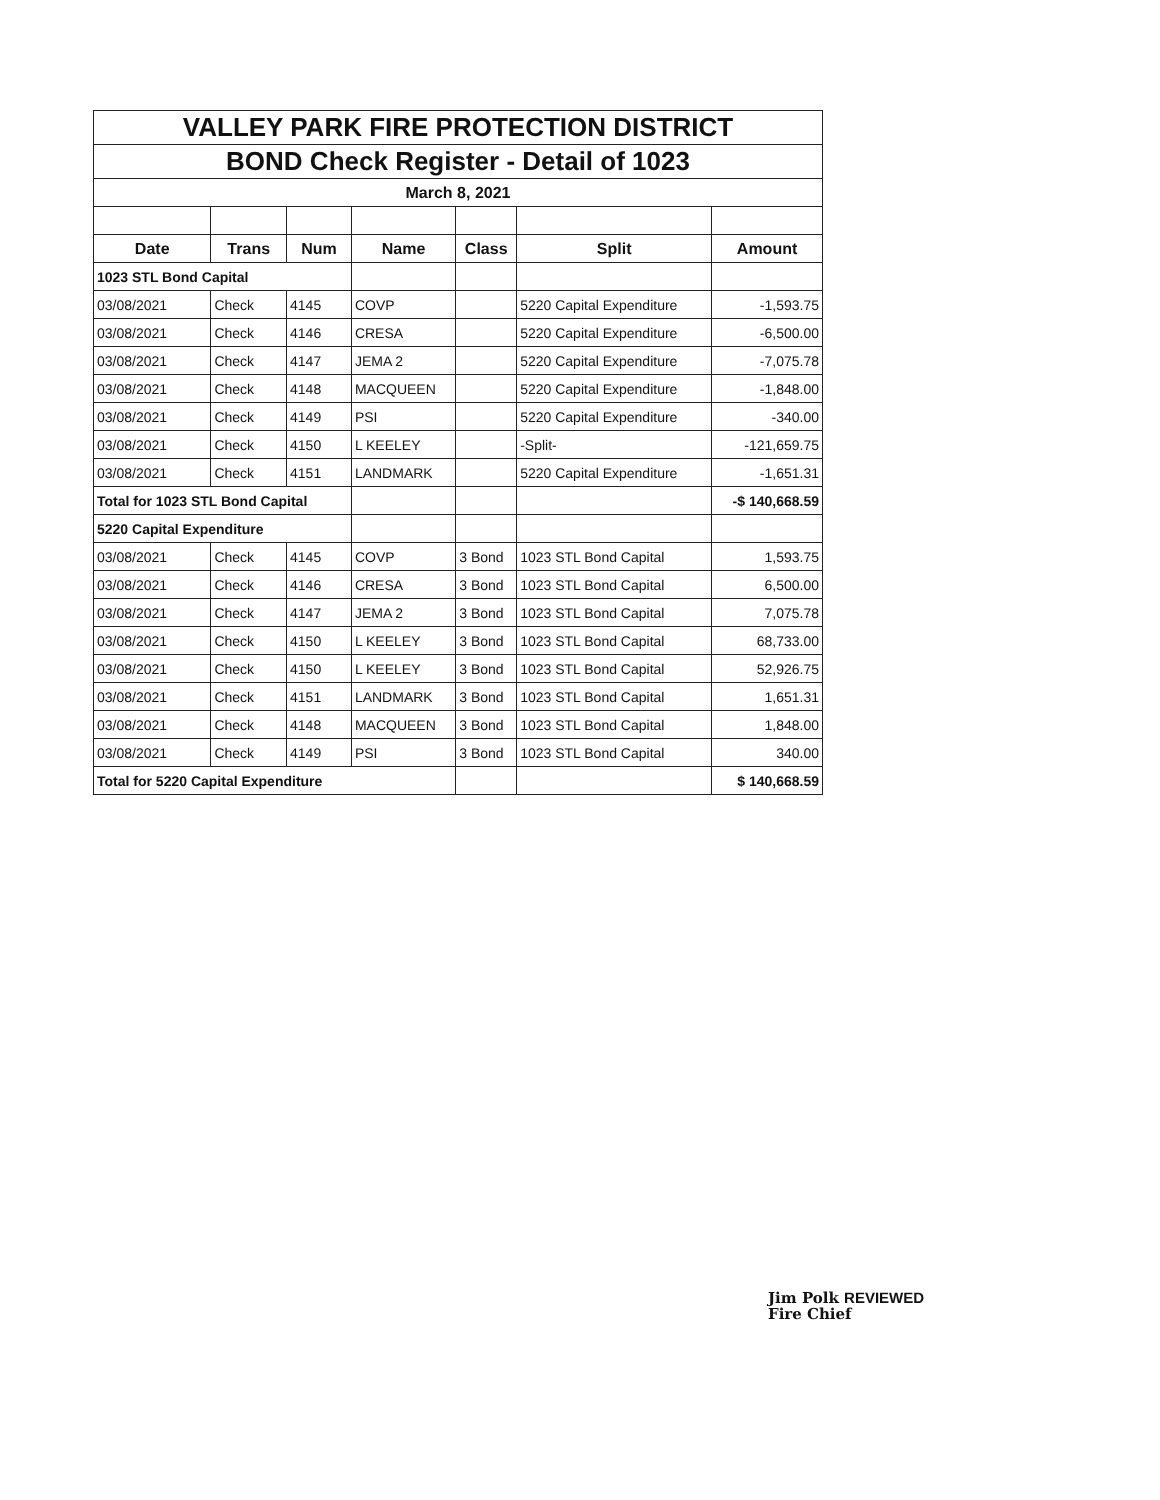| VALLEY PARK FIRE PROTECTION DISTRICT | | | | | | |
| BOND Check Register - Detail of 1023 | | | | | | |
| March 8, 2021 | | | | | | |
| Date | Trans | Num | Name | Class | Split | Amount |
| 1023 STL Bond Capital | | | | | | |
| 03/08/2021 | Check | 4145 | COVP | | 5220 Capital Expenditure | -1,593.75 |
| 03/08/2021 | Check | 4146 | CRESA | | 5220 Capital Expenditure | -6,500.00 |
| 03/08/2021 | Check | 4147 | JEMA 2 | | 5220 Capital Expenditure | -7,075.78 |
| 03/08/2021 | Check | 4148 | MACQUEEN | | 5220 Capital Expenditure | -1,848.00 |
| 03/08/2021 | Check | 4149 | PSI | | 5220 Capital Expenditure | -340.00 |
| 03/08/2021 | Check | 4150 | L KEELEY | | -Split- | -121,659.75 |
| 03/08/2021 | Check | 4151 | LANDMARK | | 5220 Capital Expenditure | -1,651.31 |
| Total for 1023 STL Bond Capital | | | | | | -$ 140,668.59 |
| 5220 Capital Expenditure | | | | | | |
| 03/08/2021 | Check | 4145 | COVP | 3 Bond | 1023 STL Bond Capital | 1,593.75 |
| 03/08/2021 | Check | 4146 | CRESA | 3 Bond | 1023 STL Bond Capital | 6,500.00 |
| 03/08/2021 | Check | 4147 | JEMA 2 | 3 Bond | 1023 STL Bond Capital | 7,075.78 |
| 03/08/2021 | Check | 4150 | L KEELEY | 3 Bond | 1023 STL Bond Capital | 68,733.00 |
| 03/08/2021 | Check | 4150 | L KEELEY | 3 Bond | 1023 STL Bond Capital | 52,926.75 |
| 03/08/2021 | Check | 4151 | LANDMARK | 3 Bond | 1023 STL Bond Capital | 1,651.31 |
| 03/08/2021 | Check | 4148 | MACQUEEN | 3 Bond | 1023 STL Bond Capital | 1,848.00 |
| 03/08/2021 | Check | 4149 | PSI | 3 Bond | 1023 STL Bond Capital | 340.00 |
| Total for 5220 Capital Expenditure | | | | | | $ 140,668.59 |
Jim Polk REVIEWED
Fire Chief